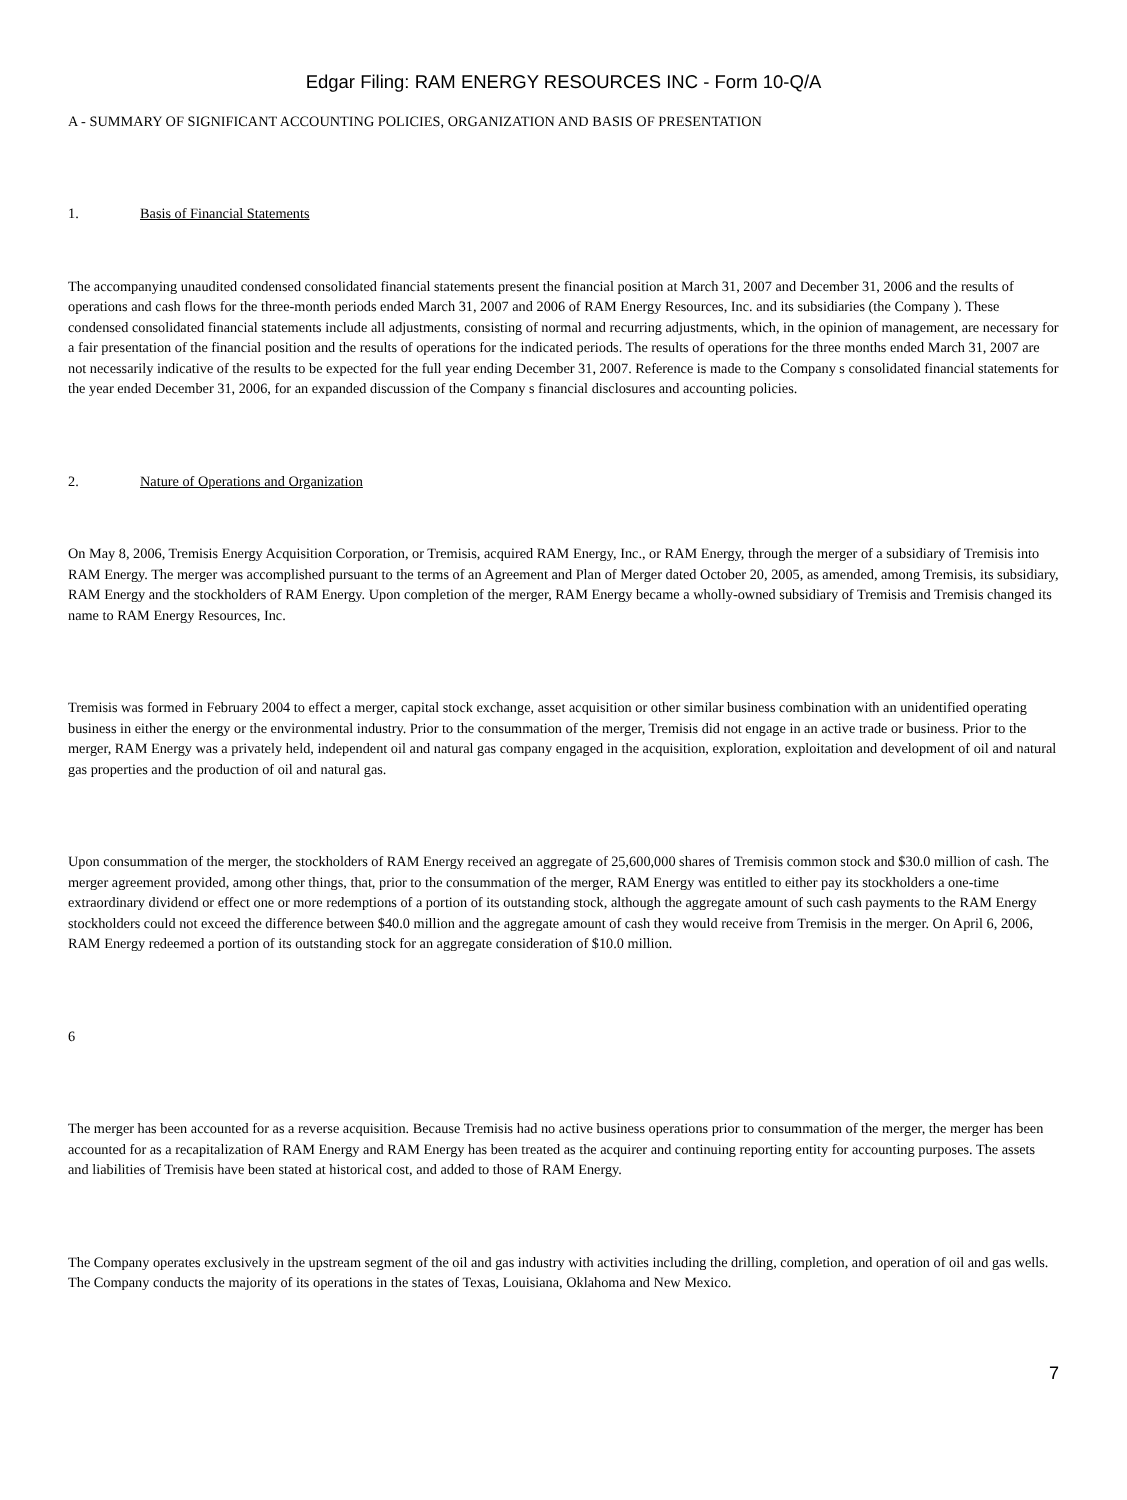Edgar Filing: RAM ENERGY RESOURCES INC - Form 10-Q/A
A - SUMMARY OF SIGNIFICANT ACCOUNTING POLICIES, ORGANIZATION AND BASIS OF PRESENTATION
1. Basis of Financial Statements
The accompanying unaudited condensed consolidated financial statements present the financial position at March 31, 2007 and December 31, 2006 and the results of operations and cash flows for the three-month periods ended March 31, 2007 and 2006 of RAM Energy Resources, Inc. and its subsidiaries (the Company ). These condensed consolidated financial statements include all adjustments, consisting of normal and recurring adjustments, which, in the opinion of management, are necessary for a fair presentation of the financial position and the results of operations for the indicated periods. The results of operations for the three months ended March 31, 2007 are not necessarily indicative of the results to be expected for the full year ending December 31, 2007. Reference is made to the Company s consolidated financial statements for the year ended December 31, 2006, for an expanded discussion of the Company s financial disclosures and accounting policies.
2. Nature of Operations and Organization
On May 8, 2006, Tremisis Energy Acquisition Corporation, or Tremisis, acquired RAM Energy, Inc., or RAM Energy, through the merger of a subsidiary of Tremisis into RAM Energy. The merger was accomplished pursuant to the terms of an Agreement and Plan of Merger dated October 20, 2005, as amended, among Tremisis, its subsidiary, RAM Energy and the stockholders of RAM Energy. Upon completion of the merger, RAM Energy became a wholly-owned subsidiary of Tremisis and Tremisis changed its name to RAM Energy Resources, Inc.
Tremisis was formed in February 2004 to effect a merger, capital stock exchange, asset acquisition or other similar business combination with an unidentified operating business in either the energy or the environmental industry. Prior to the consummation of the merger, Tremisis did not engage in an active trade or business. Prior to the merger, RAM Energy was a privately held, independent oil and natural gas company engaged in the acquisition, exploration, exploitation and development of oil and natural gas properties and the production of oil and natural gas.
Upon consummation of the merger, the stockholders of RAM Energy received an aggregate of 25,600,000 shares of Tremisis common stock and $30.0 million of cash. The merger agreement provided, among other things, that, prior to the consummation of the merger, RAM Energy was entitled to either pay its stockholders a one-time extraordinary dividend or effect one or more redemptions of a portion of its outstanding stock, although the aggregate amount of such cash payments to the RAM Energy stockholders could not exceed the difference between $40.0 million and the aggregate amount of cash they would receive from Tremisis in the merger. On April 6, 2006, RAM Energy redeemed a portion of its outstanding stock for an aggregate consideration of $10.0 million.
6
The merger has been accounted for as a reverse acquisition. Because Tremisis had no active business operations prior to consummation of the merger, the merger has been accounted for as a recapitalization of RAM Energy and RAM Energy has been treated as the acquirer and continuing reporting entity for accounting purposes. The assets and liabilities of Tremisis have been stated at historical cost, and added to those of RAM Energy.
The Company operates exclusively in the upstream segment of the oil and gas industry with activities including the drilling, completion, and operation of oil and gas wells. The Company conducts the majority of its operations in the states of Texas, Louisiana, Oklahoma and New Mexico.
7